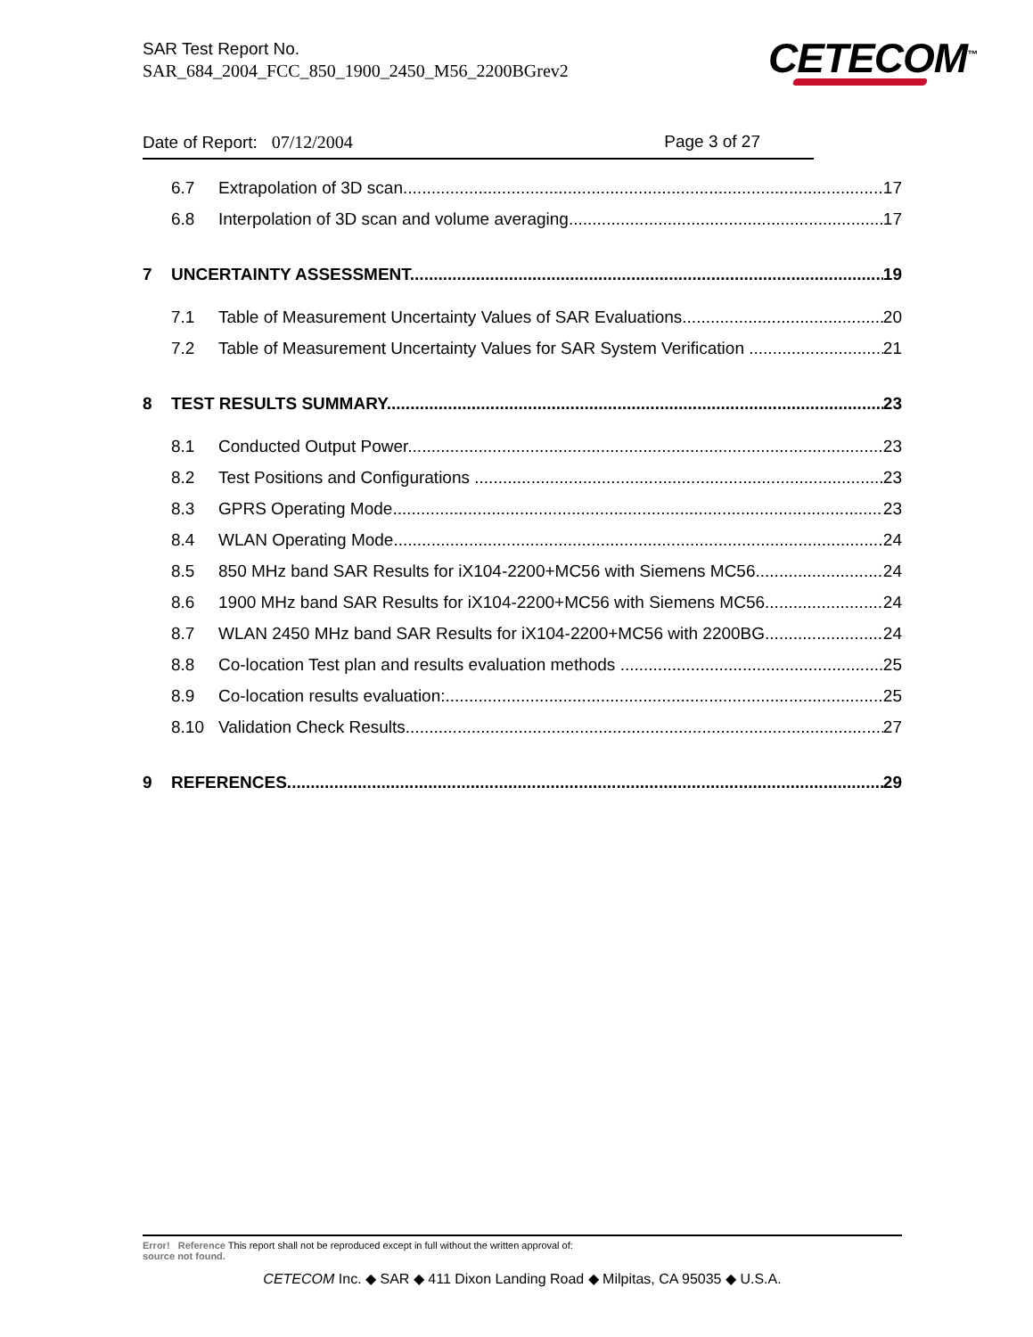SAR Test Report No.
SAR_684_2004_FCC_850_1900_2450_M56_2200BGrev2
CETECOM<sup>™</sup>
Date of Report: 07/12/2004 Page 3 of 27
6.7 Extrapolation of 3D scan 17
6.8 Interpolation of 3D scan and volume averaging 17
7 UNCERTAINTY ASSESSMENT 19
7.1 Table of Measurement Uncertainty Values of SAR Evaluations 20
7.2 Table of Measurement Uncertainty Values for SAR System Verification 21
8 TEST RESULTS SUMMARY 23
8.1 Conducted Output Power 23
8.2 Test Positions and Configurations 23
8.3 GPRS Operating Mode 23
8.4 WLAN Operating Mode 24
8.5 850 MHz band SAR Results for iX104-2200+MC56 with Siemens MC56 24
8.6 1900 MHz band SAR Results for iX104-2200+MC56 with Siemens MC56 24
8.7 WLAN 2450 MHz band SAR Results for iX104-2200+MC56 with 2200BG 24
8.8 Co-location Test plan and results evaluation methods 25
8.9 Co-location results evaluation: 25
8.10 Validation Check Results 27
9 REFERENCES 29
Error! Reference This report shall not be reproduced except in full without the written approval of:
source not found.
CETECOM Inc. ◆ SAR ◆ 411 Dixon Landing Road ◆ Milpitas, CA 95035 ◆ U.S.A.